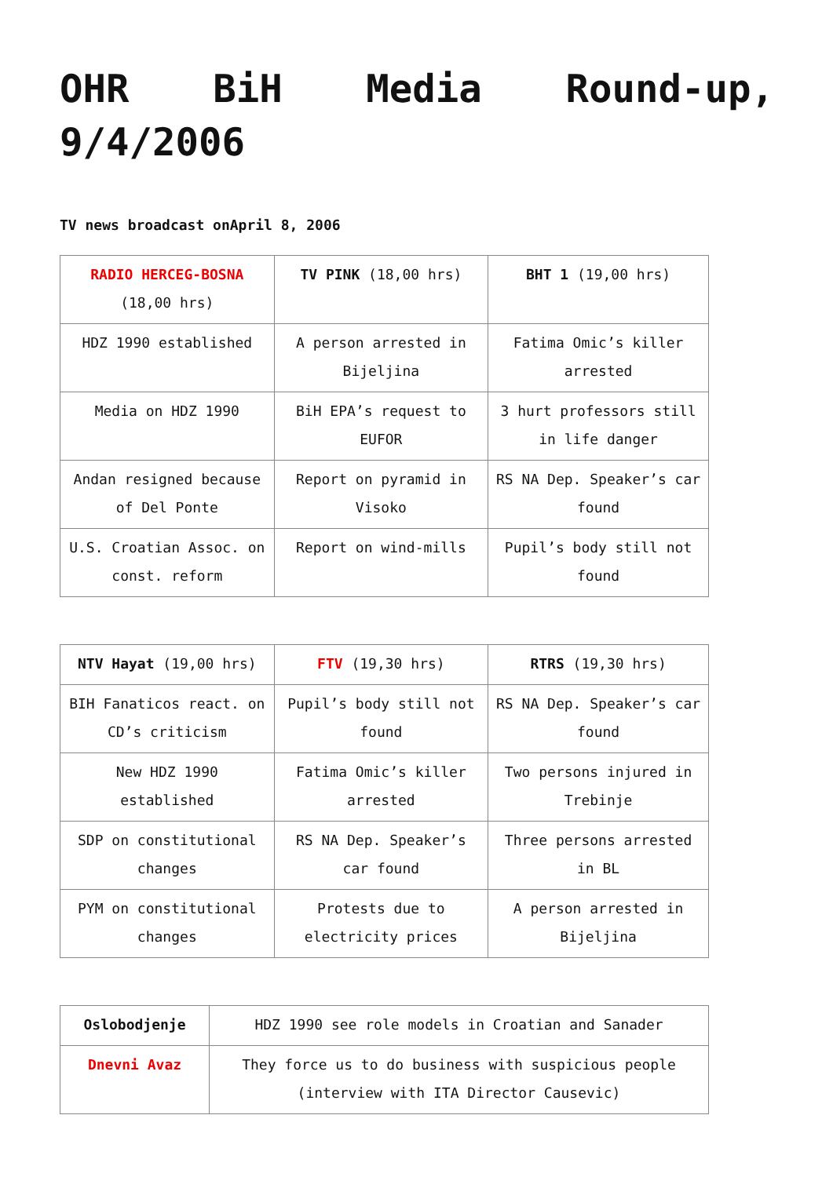OHR BiH Media Round-up, 9/4/2006
TV news broadcast onApril 8, 2006
| RADIO HERCEG-BOSNA (18,00 hrs) | TV PINK (18,00 hrs) | BHT 1 (19,00 hrs) |
| --- | --- | --- |
| HDZ 1990 established | A person arrested in Bijeljina | Fatima Omic’s killer arrested |
| Media on HDZ 1990 | BiH EPA’s request to EUFOR | 3 hurt professors still in life danger |
| Andan resigned because of Del Ponte | Report on pyramid in Visoko | RS NA Dep. Speaker’s car found |
| U.S. Croatian Assoc. on const. reform | Report on wind-mills | Pupil’s body still not found |
| NTV Hayat (19,00 hrs) | FTV (19,30 hrs) | RTRS (19,30 hrs) |
| --- | --- | --- |
| BIH Fanaticos react. on CD’s criticism | Pupil’s body still not found | RS NA Dep. Speaker’s car found |
| New HDZ 1990 established | Fatima Omic’s killer arrested | Two persons injured in Trebinje |
| SDP on constitutional changes | RS NA Dep. Speaker’s car found | Three persons arrested in BL |
| PYM on constitutional changes | Protests due to electricity prices | A person arrested in Bijeljina |
| Oslobodjenje | HDZ 1990 see role models in Croatian and Sanader |
| Dnevni Avaz | They force us to do business with suspicious people (interview with ITA Director Causevic) |